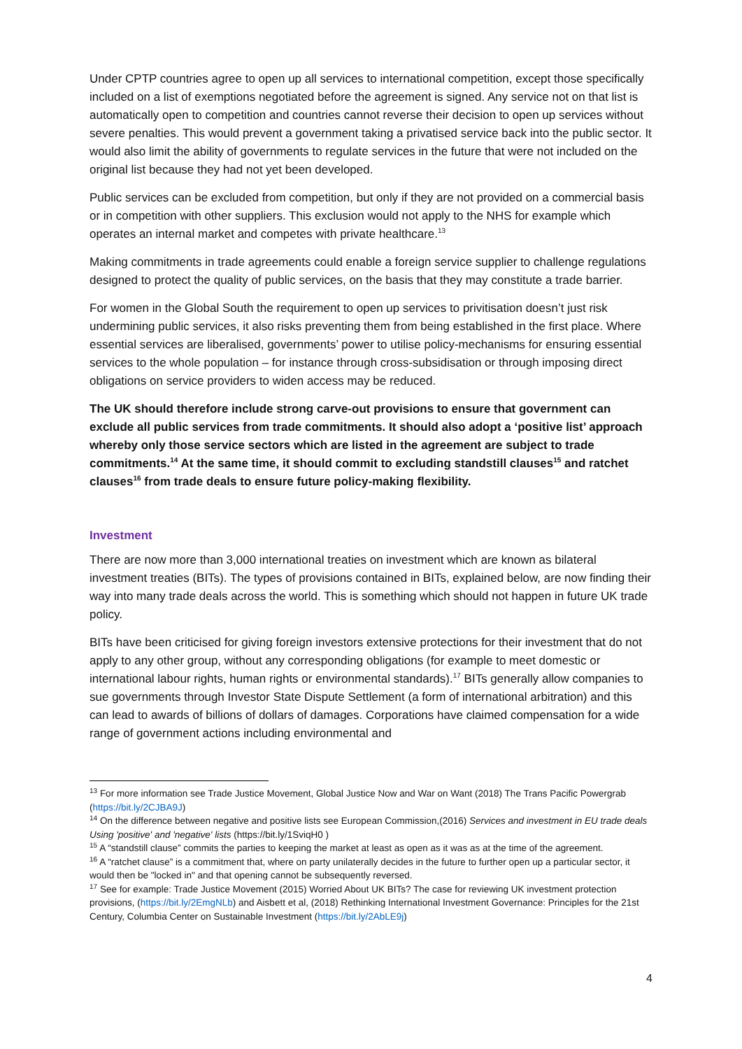Under CPTP countries agree to open up all services to international competition, except those specifically included on a list of exemptions negotiated before the agreement is signed. Any service not on that list is automatically open to competition and countries cannot reverse their decision to open up services without severe penalties. This would prevent a government taking a privatised service back into the public sector. It would also limit the ability of governments to regulate services in the future that were not included on the original list because they had not yet been developed.
Public services can be excluded from competition, but only if they are not provided on a commercial basis or in competition with other suppliers. This exclusion would not apply to the NHS for example which operates an internal market and competes with private healthcare.<sup>13</sup>
Making commitments in trade agreements could enable a foreign service supplier to challenge regulations designed to protect the quality of public services, on the basis that they may constitute a trade barrier.
For women in the Global South the requirement to open up services to privitisation doesn’t just risk undermining public services, it also risks preventing them from being established in the first place. Where essential services are liberalised, governments’ power to utilise policy-mechanisms for ensuring essential services to the whole population – for instance through cross-subsidisation or through imposing direct obligations on service providers to widen access may be reduced.
The UK should therefore include strong carve-out provisions to ensure that government can exclude all public services from trade commitments. It should also adopt a ‘positive list’ approach whereby only those service sectors which are listed in the agreement are subject to trade commitments.<sup>14</sup> At the same time, it should commit to excluding standstill clauses<sup>15</sup> and ratchet clauses<sup>16</sup> from trade deals to ensure future policy-making flexibility.
Investment
There are now more than 3,000 international treaties on investment which are known as bilateral investment treaties (BITs). The types of provisions contained in BITs, explained below, are now finding their way into many trade deals across the world. This is something which should not happen in future UK trade policy.
BITs have been criticised for giving foreign investors extensive protections for their investment that do not apply to any other group, without any corresponding obligations (for example to meet domestic or international labour rights, human rights or environmental standards).<sup>17</sup> BITs generally allow companies to sue governments through Investor State Dispute Settlement (a form of international arbitration) and this can lead to awards of billions of dollars of damages. Corporations have claimed compensation for a wide range of government actions including environmental and
<sup>13</sup> For more information see Trade Justice Movement, Global Justice Now and War on Want (2018) The Trans Pacific Powergrab (https://bit.ly/2CJBA9J)
<sup>14</sup> On the difference between negative and positive lists see European Commission,(2016) Services and investment in EU trade deals Using 'positive' and 'negative' lists (https://bit.ly/1SviqH0 )
<sup>15</sup> A “standstill clause” commits the parties to keeping the market at least as open as it was as at the time of the agreement.
<sup>16</sup> A “ratchet clause” is a commitment that, where on party unilaterally decides in the future to further open up a particular sector, it would then be "locked in" and that opening cannot be subsequently reversed.
<sup>17</sup> See for example: Trade Justice Movement (2015) Worried About UK BITs? The case for reviewing UK investment protection provisions, (https://bit.ly/2EmgNLb) and Aisbett et al, (2018) Rethinking International Investment Governance: Principles for the 21st Century, Columbia Center on Sustainable Investment (https://bit.ly/2AbLE9j)
4